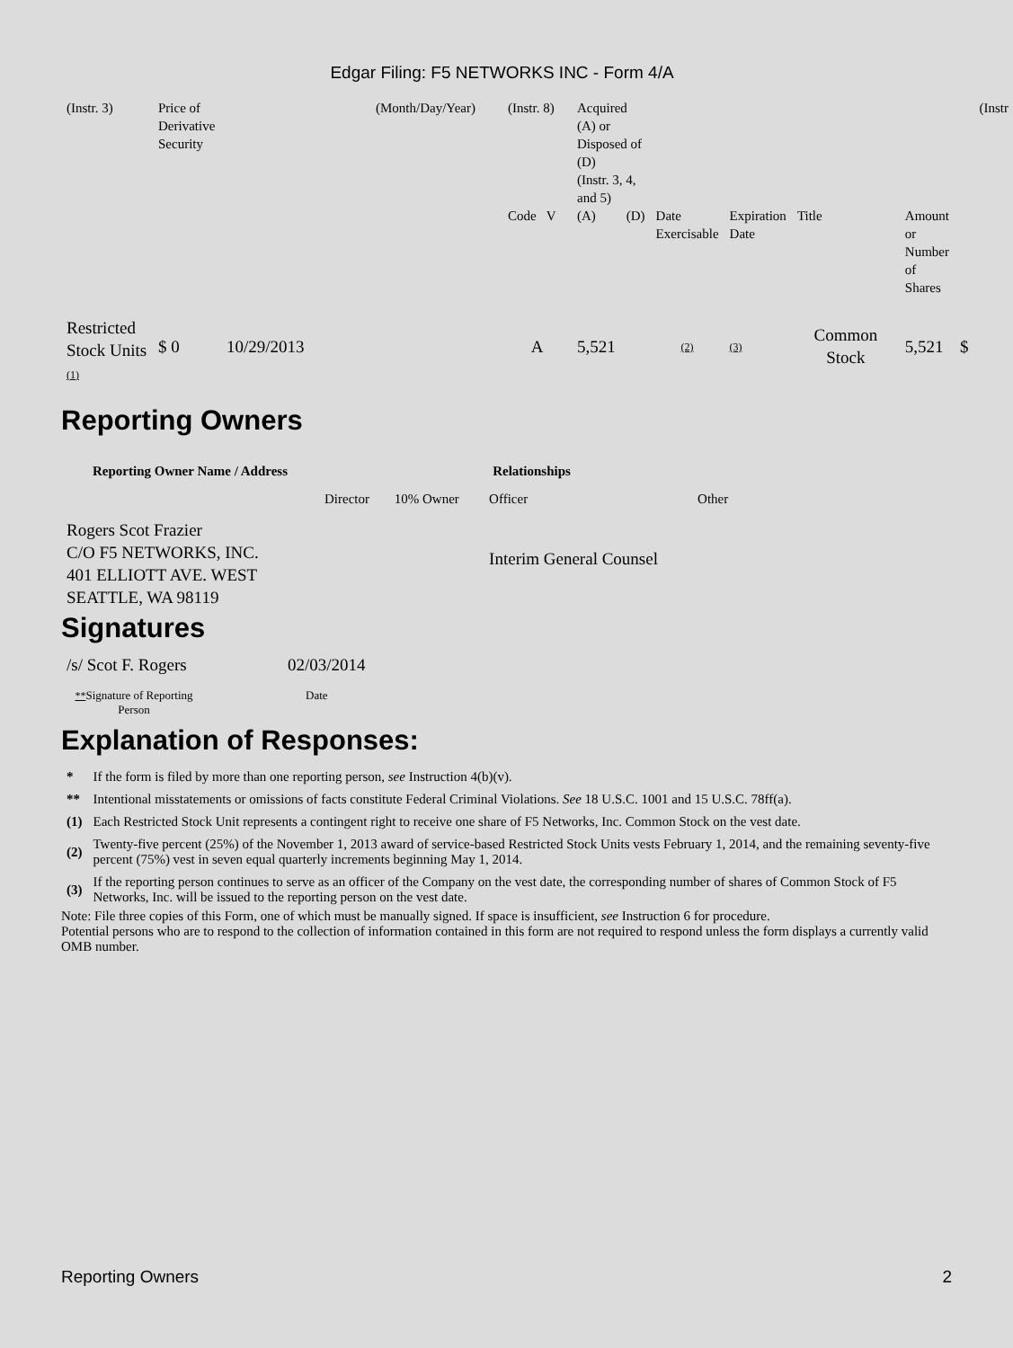Edgar Filing: F5 NETWORKS INC - Form 4/A
| (Instr. 3) | Price of Derivative Security | (Month/Day/Year) | (Instr. 8) | Acquired (A) or Disposed of (D) (Instr. 3, 4, and 5) | | | | | | | (Instr |
| | | | Code V | (A) | (D) | Date Exercisable | Expiration Date | Title | Amount or Number of Shares | | |
| Restricted Stock Units (1) | $ 0 10/29/2013 | | A | 5,521 | | (2) | (3) | Common Stock | 5,521 | $ | |
Reporting Owners
| Reporting Owner Name / Address | Relationships | | | |
| --- | --- | --- | --- | --- |
| | Director | 10% Owner | Officer | Other |
| Rogers Scot Frazier C/O F5 NETWORKS, INC. 401 ELLIOTT AVE. WEST SEATTLE, WA 98119 | | | Interim General Counsel | |
Signatures
| /s/ Scot F. Rogers | 02/03/2014 |
| ** Signature of Reporting Person | Date |
Explanation of Responses:
| * | If the form is filed by more than one reporting person, see Instruction 4(b)(v). |
| ** | Intentional misstatements or omissions of facts constitute Federal Criminal Violations. See 18 U.S.C. 1001 and 15 U.S.C. 78ff(a). |
| (1) | Each Restricted Stock Unit represents a contingent right to receive one share of F5 Networks, Inc. Common Stock on the vest date. |
| (2) | Twenty-five percent (25%) of the November 1, 2013 award of service-based Restricted Stock Units vests February 1, 2014, and the remaining seventy-five percent (75%) vest in seven equal quarterly increments beginning May 1, 2014. |
| (3) | If the reporting person continues to serve as an officer of the Company on the vest date, the corresponding number of shares of Common Stock of F5 Networks, Inc. will be issued to the reporting person on the vest date. |
Note: File three copies of this Form, one of which must be manually signed. If space is insufficient, see Instruction 6 for procedure.
Potential persons who are to respond to the collection of information contained in this form are not required to respond unless the form displays a currently valid OMB number.
Reporting Owners 2